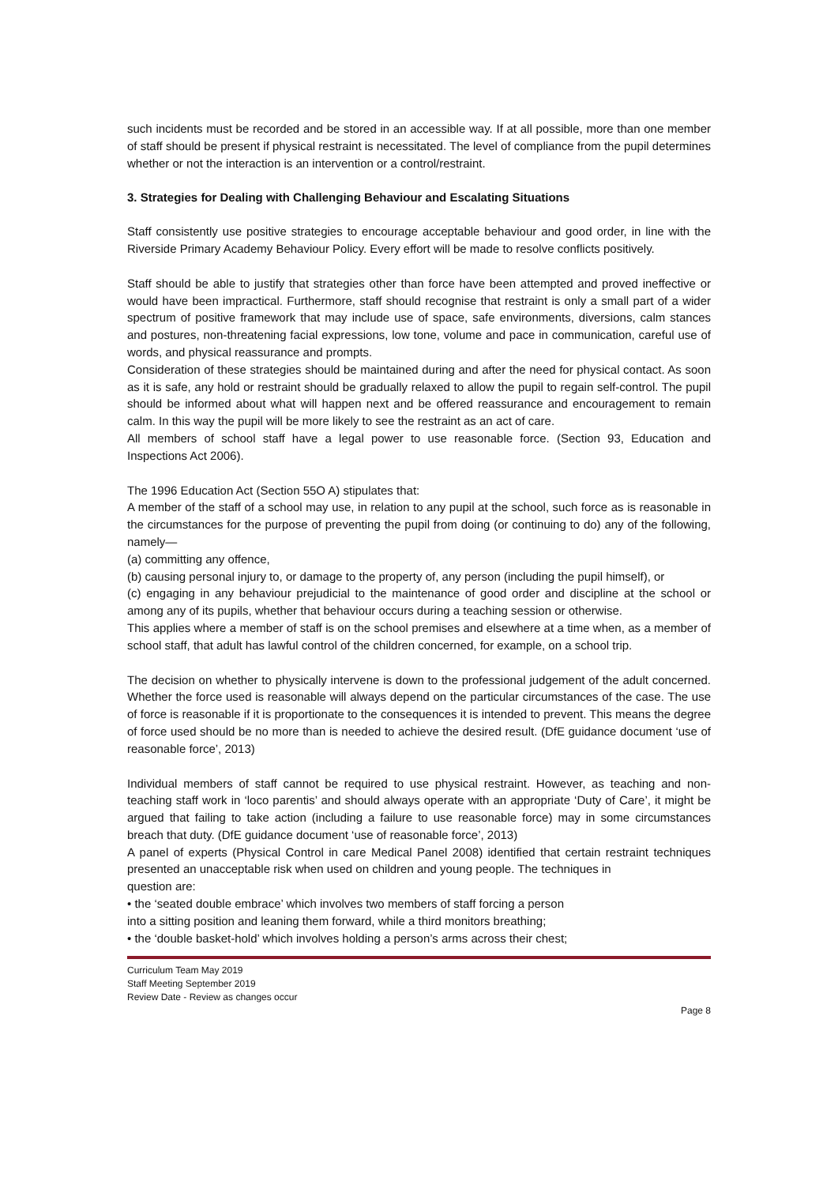such incidents must be recorded and be stored in an accessible way. If at all possible, more than one member of staff should be present if physical restraint is necessitated. The level of compliance from the pupil determines whether or not the interaction is an intervention or a control/restraint.
3. Strategies for Dealing with Challenging Behaviour and Escalating Situations
Staff consistently use positive strategies to encourage acceptable behaviour and good order, in line with the Riverside Primary Academy Behaviour Policy. Every effort will be made to resolve conflicts positively.
Staff should be able to justify that strategies other than force have been attempted and proved ineffective or would have been impractical. Furthermore, staff should recognise that restraint is only a small part of a wider spectrum of positive framework that may include use of space, safe environments, diversions, calm stances and postures, non-threatening facial expressions, low tone, volume and pace in communication, careful use of words, and physical reassurance and prompts.
Consideration of these strategies should be maintained during and after the need for physical contact. As soon as it is safe, any hold or restraint should be gradually relaxed to allow the pupil to regain self-control. The pupil should be informed about what will happen next and be offered reassurance and encouragement to remain calm. In this way the pupil will be more likely to see the restraint as an act of care.
All members of school staff have a legal power to use reasonable force. (Section 93, Education and Inspections Act 2006).
The 1996 Education Act (Section 55O A) stipulates that:
A member of the staff of a school may use, in relation to any pupil at the school, such force as is reasonable in the circumstances for the purpose of preventing the pupil from doing (or continuing to do) any of the following, namely—
(a) committing any offence,
(b) causing personal injury to, or damage to the property of, any person (including the pupil himself), or
(c) engaging in any behaviour prejudicial to the maintenance of good order and discipline at the school or among any of its pupils, whether that behaviour occurs during a teaching session or otherwise.
This applies where a member of staff is on the school premises and elsewhere at a time when, as a member of school staff, that adult has lawful control of the children concerned, for example, on a school trip.
The decision on whether to physically intervene is down to the professional judgement of the adult concerned. Whether the force used is reasonable will always depend on the particular circumstances of the case. The use of force is reasonable if it is proportionate to the consequences it is intended to prevent. This means the degree of force used should be no more than is needed to achieve the desired result. (DfE guidance document ‘use of reasonable force’, 2013)
Individual members of staff cannot be required to use physical restraint. However, as teaching and non-teaching staff work in ‘loco parentis’ and should always operate with an appropriate ‘Duty of Care’, it might be argued that failing to take action (including a failure to use reasonable force) may in some circumstances breach that duty. (DfE guidance document ‘use of reasonable force’, 2013)
A panel of experts (Physical Control in care Medical Panel 2008) identified that certain restraint techniques presented an unacceptable risk when used on children and young people. The techniques in
question are:
• the ‘seated double embrace’ which involves two members of staff forcing a person
into a sitting position and leaning them forward, while a third monitors breathing;
• the ‘double basket-hold’ which involves holding a person’s arms across their chest;
Curriculum Team May 2019
Staff Meeting September 2019
Review Date - Review as changes occur
Page 8